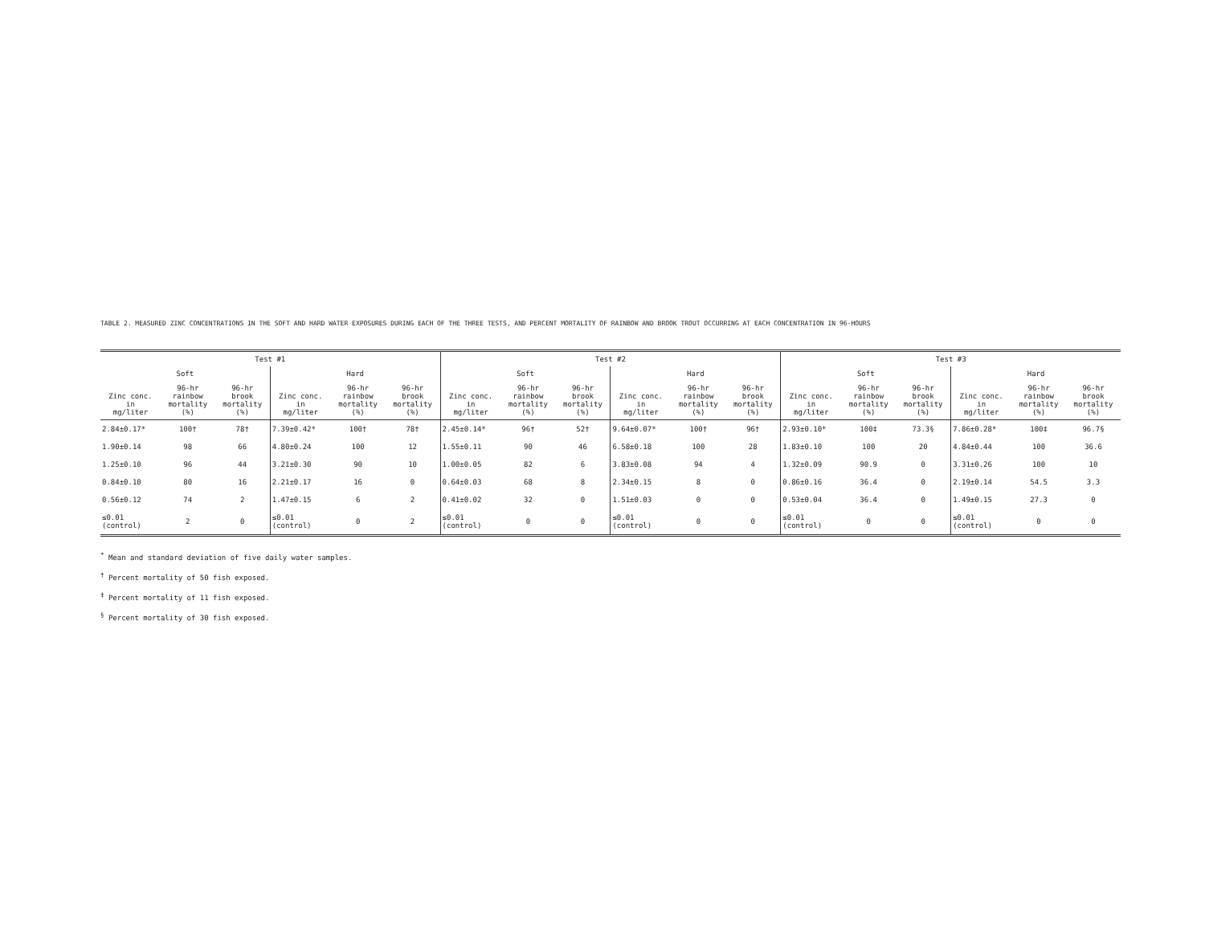TABLE 2. MEASURED ZINC CONCENTRATIONS IN THE SOFT AND HARD WATER EXPOSURES DURING EACH OF THE THREE TESTS, AND PERCENT MORTALITY OF RAINBOW AND BROOK TROUT OCCURRING AT EACH CONCENTRATION IN 96-HOURS
| Test #1 | | | | | | Test #2 | | | | | | Test #3 | | | | | |
| --- | --- | --- | --- | --- | --- | --- | --- | --- | --- | --- | --- | --- | --- | --- | --- | --- | --- |
| Soft | | | Hard | | | Soft | | | Hard | | | Soft | | | Hard | | |
| Zinc conc. in mg/liter | 96-hr rainbow mortality (%) | 96-hr brook mortality (%) | Zinc conc. in mg/liter | 96-hr rainbow mortality (%) | 96-hr brook mortality (%) | Zinc conc. in mg/liter | 96-hr rainbow mortality (%) | 96-hr brook mortality (%) | Zinc conc. in mg/liter | 96-hr rainbow mortality (%) | 96-hr brook mortality (%) | Zinc conc. in mg/liter | 96-hr rainbow mortality (%) | 96-hr brook mortality (%) | Zinc conc. in mg/liter | 96-hr rainbow mortality (%) | 96-hr brook mortality (%) |
| 2.84±0.17* | 100† | 78† | 7.39±0.42* | 100† | 78† | 2.45±0.14* | 96† | 52† | 9.64±0.07* | 100† | 96† | 2.93±0.10* | 100‡ | 73.3§ | 7.86±0.28* | 100‡ | 96.7§ |
| 1.90±0.14 | 98 | 66 | 4.80±0.24 | 100 | 12 | 1.55±0.11 | 90 | 46 | 6.58±0.18 | 100 | 28 | 1.83±0.10 | 100 | 20 | 4.84±0.44 | 100 | 36.6 |
| 1.25±0.10 | 96 | 44 | 3.21±0.30 | 90 | 10 | 1.00±0.05 | 82 | 6 | 3.83±0.08 | 94 | 4 | 1.32±0.09 | 90.9 | 0 | 3.31±0.26 | 100 | 10 |
| 0.84±0.10 | 80 | 16 | 2.21±0.17 | 16 | 0 | 0.64±0.03 | 68 | 8 | 2.34±0.15 | 8 | 0 | 0.86±0.16 | 36.4 | 0 | 2.19±0.14 | 54.5 | 3.3 |
| 0.56±0.12 | 74 | 2 | 1.47±0.15 | 6 | 2 | 0.41±0.02 | 32 | 0 | 1.51±0.03 | 0 | 0 | 0.53±0.04 | 36.4 | 0 | 1.49±0.15 | 27.3 | 0 |
| ≤0.01 (control) | 2 | 0 | ≤0.01 (control) | 0 | 2 | ≤0.01 (control) | 0 | 0 | ≤0.01 (control) | 0 | 0 | ≤0.01 (control) | 0 | 0 | ≤0.01 (control) | 0 | 0 |
<sup>*</sup> Mean and standard deviation of five daily water samples.
<sup>†</sup> Percent mortality of 50 fish exposed.
<sup>‡</sup> Percent mortality of 11 fish exposed.
<sup>§</sup> Percent mortality of 30 fish exposed.